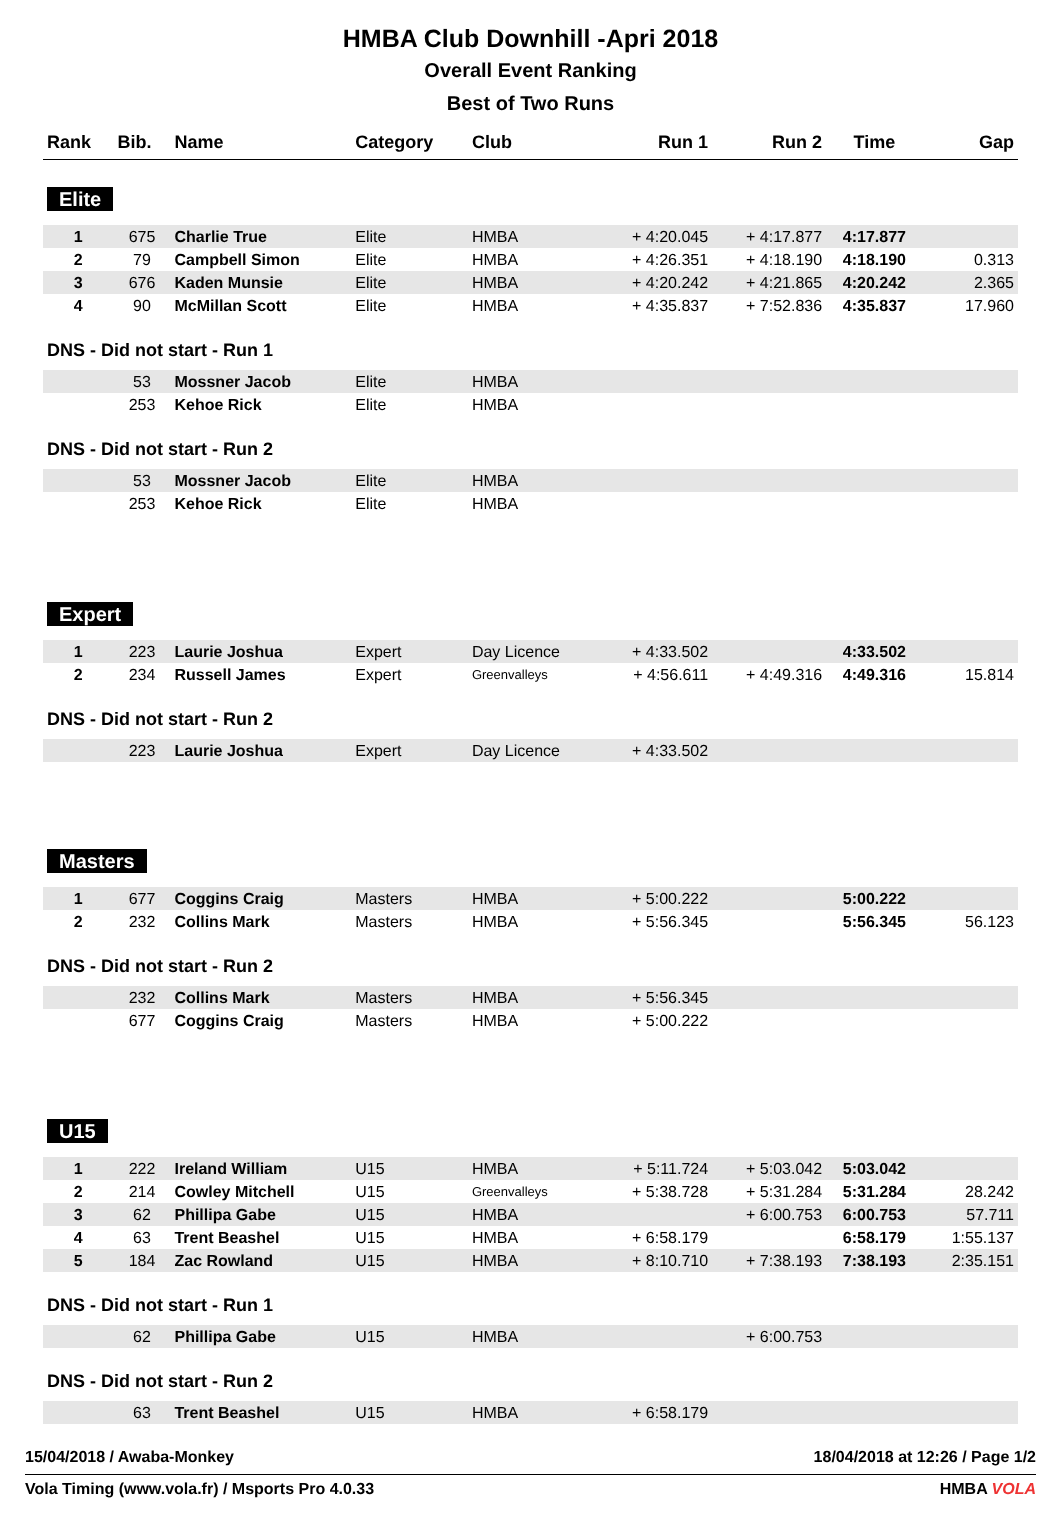HMBA Club Downhill -Apri 2018
Overall Event Ranking
Best of Two Runs
| Rank | Bib. | Name | Category | Club | Run 1 | Run 2 | Time | Gap |
| --- | --- | --- | --- | --- | --- | --- | --- | --- |
| Elite | | | | | | | | |
| 1 | 675 | Charlie True | Elite | HMBA | + 4:20.045 | + 4:17.877 | 4:17.877 | |
| 2 | 79 | Campbell Simon | Elite | HMBA | + 4:26.351 | + 4:18.190 | 4:18.190 | 0.313 |
| 3 | 676 | Kaden Munsie | Elite | HMBA | + 4:20.242 | + 4:21.865 | 4:20.242 | 2.365 |
| 4 | 90 | McMillan Scott | Elite | HMBA | + 4:35.837 | + 7:52.836 | 4:35.837 | 17.960 |
| DNS - Did not start - Run 1 | | | | | | | | |
| | 53 | Mossner Jacob | Elite | HMBA | | | | |
| | 253 | Kehoe Rick | Elite | HMBA | | | | |
| DNS - Did not start - Run 2 | | | | | | | | |
| | 53 | Mossner Jacob | Elite | HMBA | | | | |
| | 253 | Kehoe Rick | Elite | HMBA | | | | |
| Expert | | | | | | | | |
| 1 | 223 | Laurie Joshua | Expert | Day Licence | + 4:33.502 | | 4:33.502 | |
| 2 | 234 | Russell James | Expert | Greenvalleys | + 4:56.611 | + 4:49.316 | 4:49.316 | 15.814 |
| DNS - Did not start - Run 2 | | | | | | | | |
| | 223 | Laurie Joshua | Expert | Day Licence | + 4:33.502 | | | |
| Masters | | | | | | | | |
| 1 | 677 | Coggins Craig | Masters | HMBA | + 5:00.222 | | 5:00.222 | |
| 2 | 232 | Collins Mark | Masters | HMBA | + 5:56.345 | | 5:56.345 | 56.123 |
| DNS - Did not start - Run 2 | | | | | | | | |
| | 232 | Collins Mark | Masters | HMBA | + 5:56.345 | | | |
| | 677 | Coggins Craig | Masters | HMBA | + 5:00.222 | | | |
| U15 | | | | | | | | |
| 1 | 222 | Ireland William | U15 | HMBA | + 5:11.724 | + 5:03.042 | 5:03.042 | |
| 2 | 214 | Cowley Mitchell | U15 | Greenvalleys | + 5:38.728 | + 5:31.284 | 5:31.284 | 28.242 |
| 3 | 62 | Phillipa Gabe | U15 | HMBA | | + 6:00.753 | 6:00.753 | 57.711 |
| 4 | 63 | Trent Beashel | U15 | HMBA | + 6:58.179 | | 6:58.179 | 1:55.137 |
| 5 | 184 | Zac Rowland | U15 | HMBA | + 8:10.710 | + 7:38.193 | 7:38.193 | 2:35.151 |
| DNS - Did not start - Run 1 | | | | | | | | |
| | 62 | Phillipa Gabe | U15 | HMBA | | + 6:00.753 | | |
| DNS - Did not start - Run 2 | | | | | | | | |
| | 63 | Trent Beashel | U15 | HMBA | + 6:58.179 | | | |
15/04/2018 / Awaba-Monkey 18/04/2018 at 12:26 / Page 1/2
Vola Timing (www.vola.fr) / Msports Pro 4.0.33 HMBA VOLA